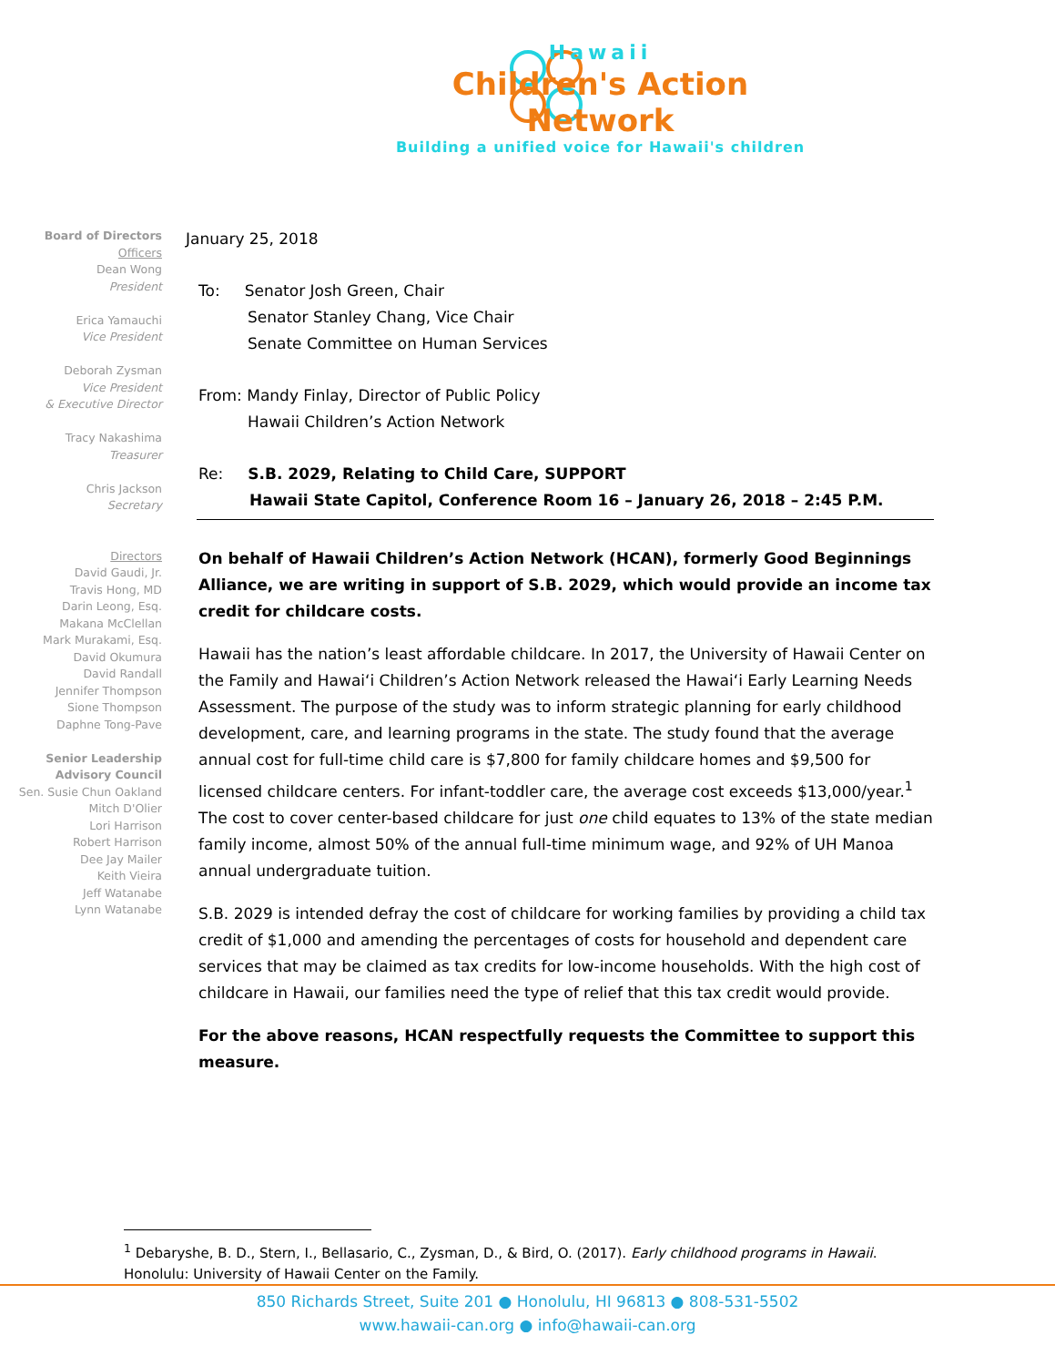Hawaii
Children's Action Network
Building a unified voice for Hawaii's children
Board of Directors
Officers
Dean Wong
President
Erica Yamauchi
Vice President
Deborah Zysman
Vice President
& Executive Director
Tracy Nakashima
Treasurer
Chris Jackson
Secretary
Directors
David Gaudi, Jr.
Travis Hong, MD
Darin Leong, Esq.
Makana McClellan
Mark Murakami, Esq.
David Okumura
David Randall
Jennifer Thompson
Sione Thompson
Daphne Tong-Pave
Senior Leadership
Advisory Council
Sen. Susie Chun Oakland
Mitch D'Olier
Lori Harrison
Robert Harrison
Dee Jay Mailer
Keith Vieira
Jeff Watanabe
Lynn Watanabe
January 25, 2018
To: Senator Josh Green, Chair
Senator Stanley Chang, Vice Chair
Senate Committee on Human Services
From: Mandy Finlay, Director of Public Policy
Hawaii Children’s Action Network
Re: S.B. 2029, Relating to Child Care, SUPPORT
Hawaii State Capitol, Conference Room 16 – January 26, 2018 – 2:45 P.M.
On behalf of Hawaii Children’s Action Network (HCAN), formerly Good Beginnings Alliance, we are writing in support of S.B. 2029, which would provide an income tax credit for childcare costs.
Hawaii has the nation’s least affordable childcare. In 2017, the University of Hawaii Center on the Family and Hawai‘i Children’s Action Network released the Hawai‘i Early Learning Needs Assessment. The purpose of the study was to inform strategic planning for early childhood development, care, and learning programs in the state. The study found that the average annual cost for full-time child care is $7,800 for family childcare homes and $9,500 for licensed childcare centers. For infant-toddler care, the average cost exceeds $13,000/year.<sup>1</sup> The cost to cover center-based childcare for just one child equates to 13% of the state median family income, almost 50% of the annual full-time minimum wage, and 92% of UH Manoa annual undergraduate tuition.
S.B. 2029 is intended defray the cost of childcare for working families by providing a child tax credit of $1,000 and amending the percentages of costs for household and dependent care services that may be claimed as tax credits for low-income households. With the high cost of childcare in Hawaii, our families need the type of relief that this tax credit would provide.
For the above reasons, HCAN respectfully requests the Committee to support this measure.
<sup>1</sup> Debaryshe, B. D., Stern, I., Bellasario, C., Zysman, D., & Bird, O. (2017). Early childhood programs in Hawaii. Honolulu: University of Hawaii Center on the Family.
850 Richards Street, Suite 201 ● Honolulu, HI 96813 ● 808-531-5502
www.hawaii-can.org ● info@hawaii-can.org